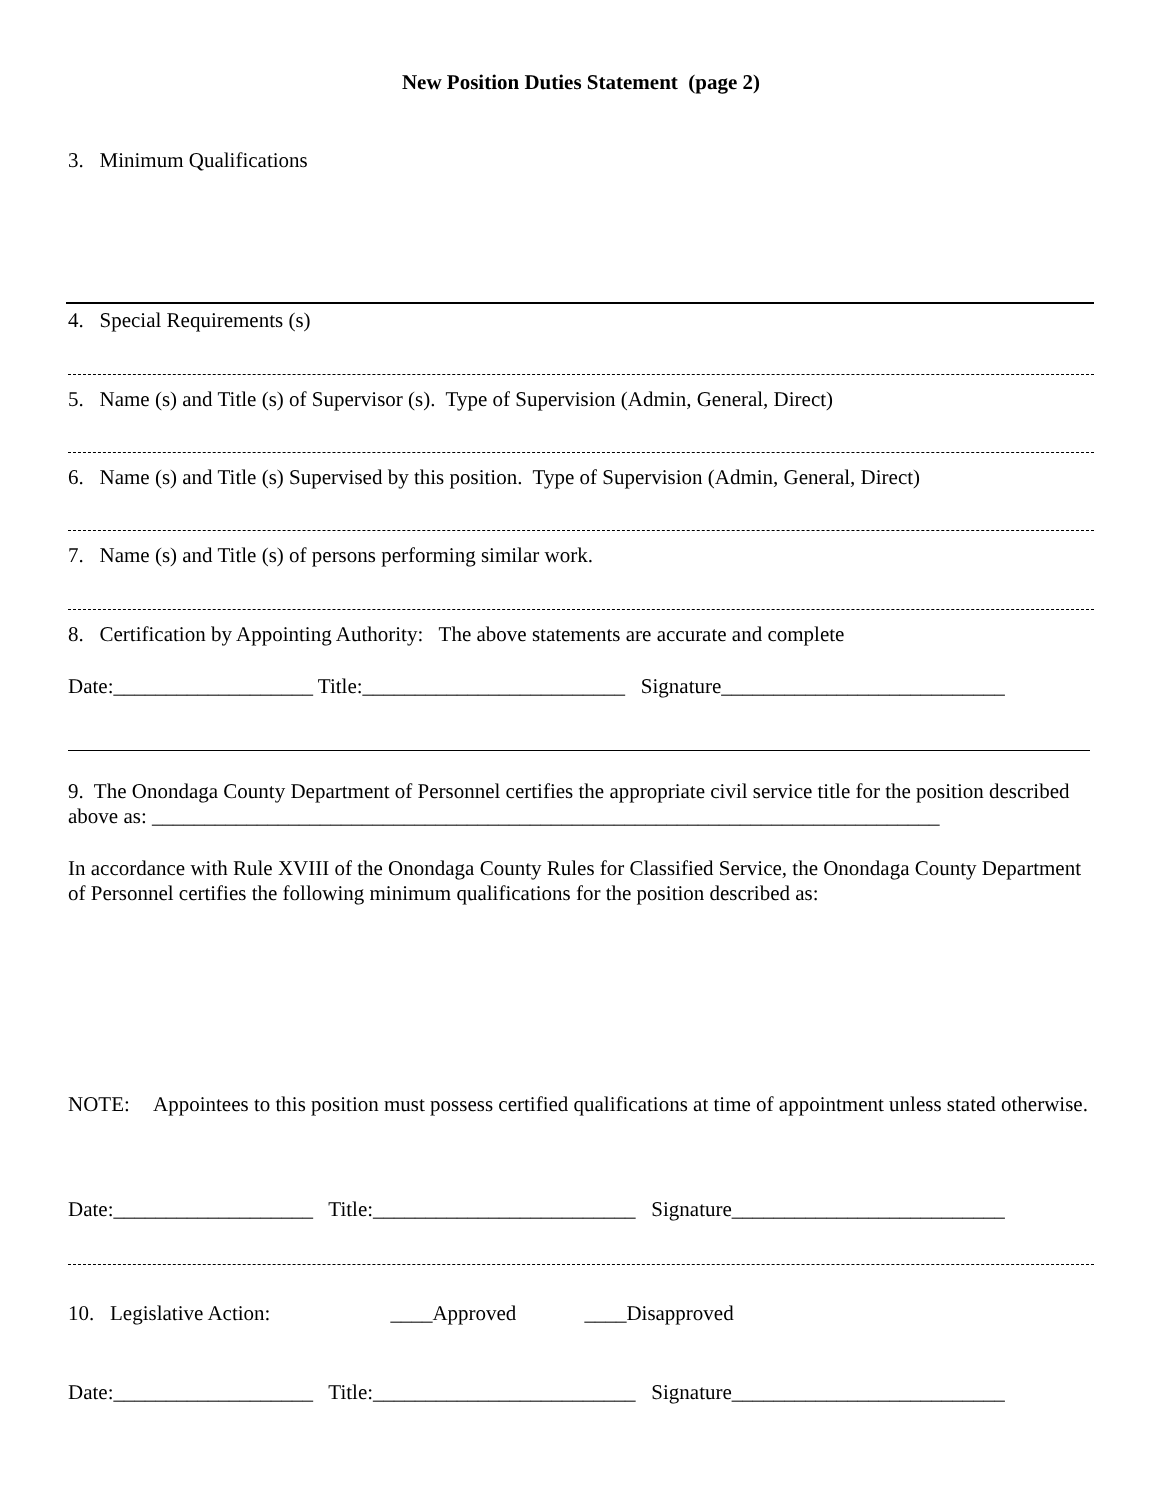New Position Duties Statement (page 2)
3. Minimum Qualifications
4. Special Requirements (s)
5. Name (s) and Title (s) of Supervisor (s). Type of Supervision (Admin, General, Direct)
6. Name (s) and Title (s) Supervised by this position. Type of Supervision (Admin, General, Direct)
7. Name (s) and Title (s) of persons performing similar work.
8. Certification by Appointing Authority: The above statements are accurate and complete
Date:___________________ Title:_________________________ Signature___________________________
9. The Onondaga County Department of Personnel certifies the appropriate civil service title for the position described above as: ___________________________________________________________________________
In accordance with Rule XVIII of the Onondaga County Rules for Classified Service, the Onondaga County Department of Personnel certifies the following minimum qualifications for the position described as:
NOTE: Appointees to this position must possess certified qualifications at time of appointment unless stated otherwise.
Date:___________________ Title:_________________________ Signature__________________________
10. Legislative Action: ____Approved ____Disapproved
Date:___________________ Title:_________________________ Signature__________________________